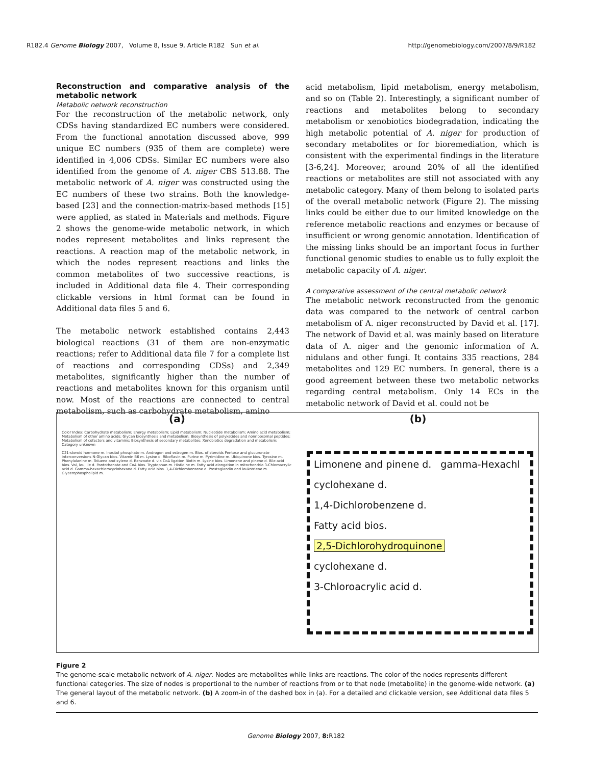R182.4 Genome Biology 2007, Volume 8, Issue 9, Article R182 Sun et al. http://genomebiology.com/2007/8/9/R182
Reconstruction and comparative analysis of the metabolic network
Metabolic network reconstruction
For the reconstruction of the metabolic network, only CDSs having standardized EC numbers were considered. From the functional annotation discussed above, 999 unique EC numbers (935 of them are complete) were identified in 4,006 CDSs. Similar EC numbers were also identified from the genome of A. niger CBS 513.88. The metabolic network of A. niger was constructed using the EC numbers of these two strains. Both the knowledge-based [23] and the connection-matrix-based methods [15] were applied, as stated in Materials and methods. Figure 2 shows the genome-wide metabolic network, in which nodes represent metabolites and links represent the reactions. A reaction map of the metabolic network, in which the nodes represent reactions and links the common metabolites of two successive reactions, is included in Additional data file 4. Their corresponding clickable versions in html format can be found in Additional data files 5 and 6.
The metabolic network established contains 2,443 biological reactions (31 of them are non-enzymatic reactions; refer to Additional data file 7 for a complete list of reactions and corresponding CDSs) and 2,349 metabolites, significantly higher than the number of reactions and metabolites known for this organism until now. Most of the reactions are connected to central metabolism, such as carbohydrate metabolism, amino
acid metabolism, lipid metabolism, energy metabolism, and so on (Table 2). Interestingly, a significant number of reactions and metabolites belong to secondary metabolism or xenobiotics biodegradation, indicating the high metabolic potential of A. niger for production of secondary metabolites or for bioremediation, which is consistent with the experimental findings in the literature [3-6,24]. Moreover, around 20% of all the identified reactions or metabolites are still not associated with any metabolic category. Many of them belong to isolated parts of the overall metabolic network (Figure 2). The missing links could be either due to our limited knowledge on the reference metabolic reactions and enzymes or because of insufficient or wrong genomic annotation. Identification of the missing links should be an important focus in further functional genomic studies to enable us to fully exploit the metabolic capacity of A. niger.
A comparative assessment of the central metabolic network
The metabolic network reconstructed from the genomic data was compared to the network of central carbon metabolism of A. niger reconstructed by David et al. [17]. The network of David et al. was mainly based on literature data of A. niger and the genomic information of A. nidulans and other fungi. It contains 335 reactions, 284 metabolites and 129 EC numbers. In general, there is a good agreement between these two metabolic networks regarding central metabolism. Only 14 ECs in the metabolic network of David et al. could not be
(a)
Color Index: Carbohydrate metabolism; Energy metabolism; Lipid metabolism; Nucleotide metabolism; Amino acid metabolism; Metabolism of other amino acids; Glycan biosynthesis and metabolism; Biosynthesis of polyketides and nonribosomal peptides; Metabolism of cofactors and vitamins; Biosynthesis of secondary metabolites; Xenobiotics degradation and metabolism; Category unknown
C21-steroid hormone m. Inositol phosphate m. Androgen and estrogen m. Bios. of steroids Pentose and glucuronate interconversions N-Glycan bios. Vitamin B6 m. Lysine d. Riboflavin m. Purine m. Pyrimidine m. Ubiquinone bios. Tyrosine m. Phenylalanine m. Toluene and xylene d. Benzoate d. via CoA ligation Biotin m. Lysine bios. Limonene and pinene d. Bile acid bios. Val, leu, ile d. Pantothenate and CoA bios. Tryptophan m. Histidine m. Fatty acid elongation in mitochondria 3-Chloroacrylic acid d. Gamma-hexachlorocyclohexane d. Fatty acid bios. 1,4-Dichlorobenzene d. Prostaglandin and leukotriene m. Glycerophospholipid m.
(b)
Limonene and pinene d. gamma-Hexachl cyclohexane d.
1,4-Dichlorobenzene d.
Fatty acid bios.
2,5-Dichlorohydroquinone
cyclohexane d.
3-Chloroacrylic acid d.
Figure 2
The genome-scale metabolic network of A. niger. Nodes are metabolites while links are reactions. The color of the nodes represents different functional categories. The size of nodes is proportional to the number of reactions from or to that node (metabolite) in the genome-wide network. (a) The general layout of the metabolic network. (b) A zoom-in of the dashed box in (a). For a detailed and clickable version, see Additional data files 5 and 6.
Genome Biology 2007, 8: R182